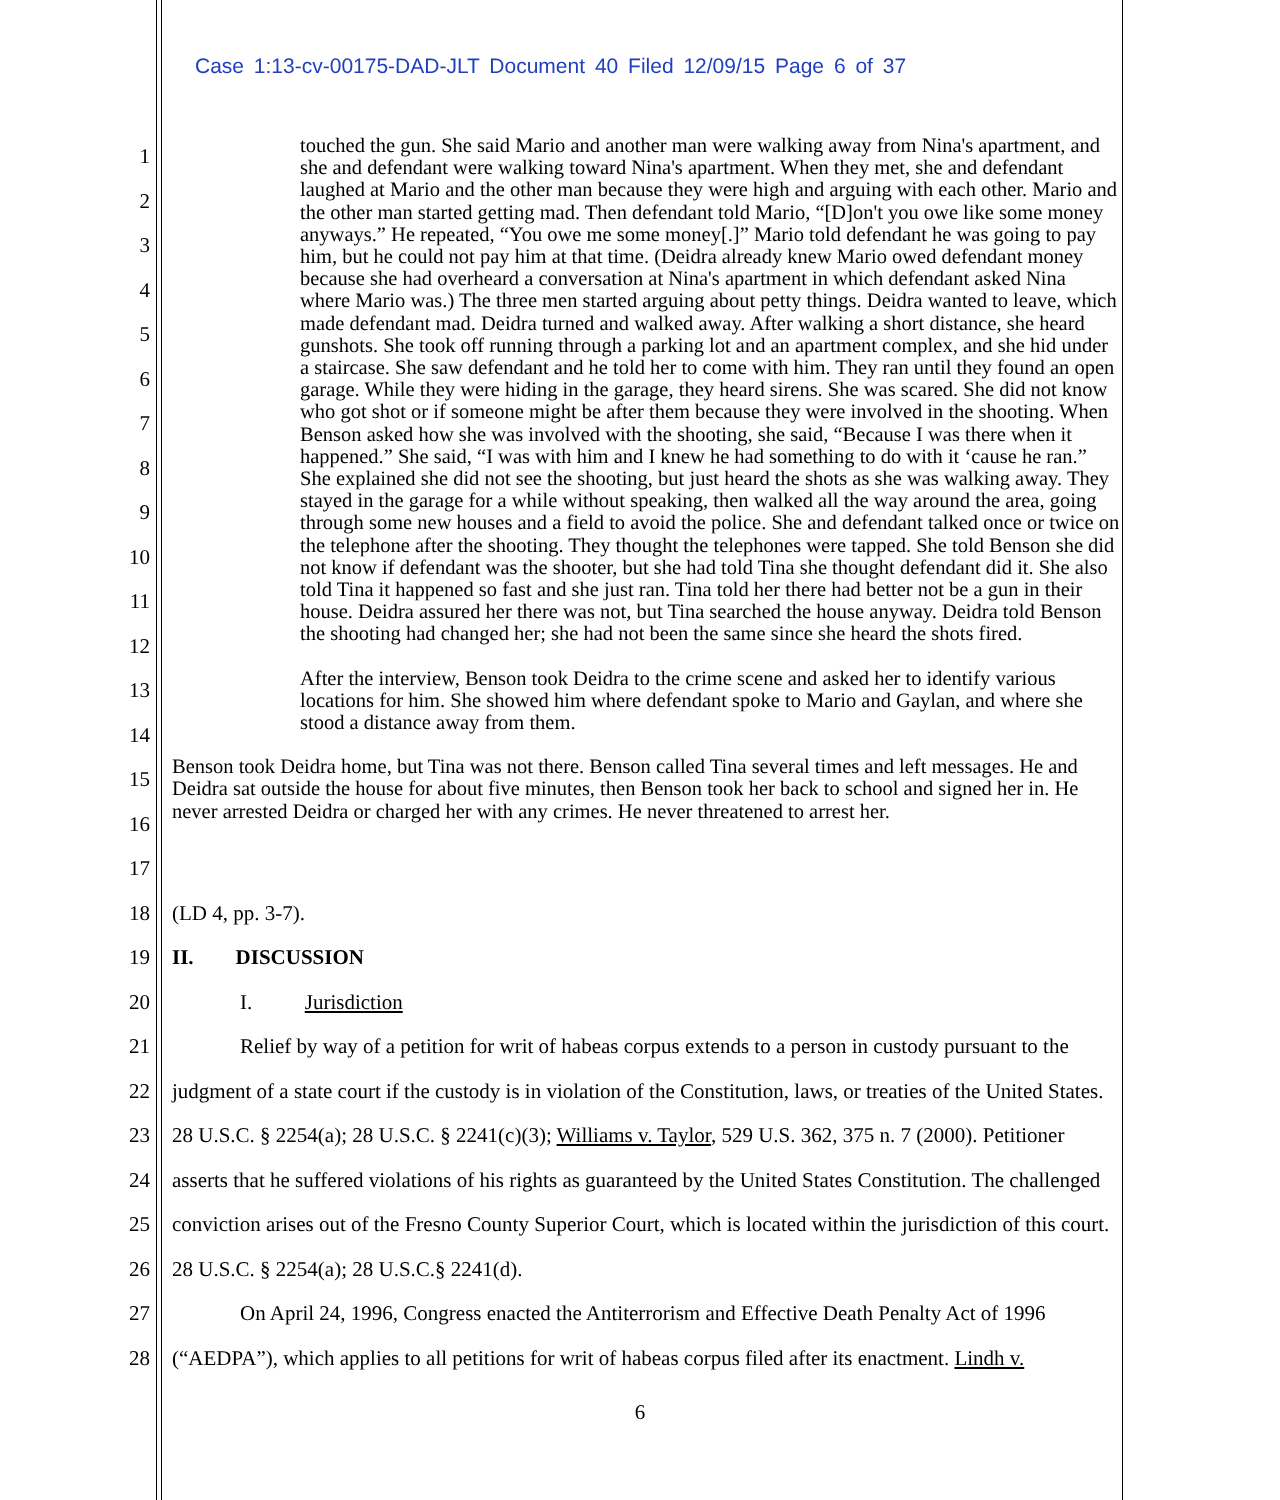Case 1:13-cv-00175-DAD-JLT Document 40 Filed 12/09/15 Page 6 of 37
1
2
3
4
5
6
7
8
9
10
11
12
13
14
15
16
17
touched the gun. She said Mario and another man were walking away from Nina's apartment, and she and defendant were walking toward Nina's apartment. When they met, she and defendant laughed at Mario and the other man because they were high and arguing with each other. Mario and the other man started getting mad. Then defendant told Mario, “[D]on't you owe like some money anyways.” He repeated, “You owe me some money[.]” Mario told defendant he was going to pay him, but he could not pay him at that time. (Deidra already knew Mario owed defendant money because she had overheard a conversation at Nina's apartment in which defendant asked Nina where Mario was.) The three men started arguing about petty things. Deidra wanted to leave, which made defendant mad. Deidra turned and walked away. After walking a short distance, she heard gunshots. She took off running through a parking lot and an apartment complex, and she hid under a staircase. She saw defendant and he told her to come with him. They ran until they found an open garage. While they were hiding in the garage, they heard sirens. She was scared. She did not know who got shot or if someone might be after them because they were involved in the shooting. When Benson asked how she was involved with the shooting, she said, “Because I was there when it happened.” She said, “I was with him and I knew he had something to do with it ‘cause he ran.” She explained she did not see the shooting, but just heard the shots as she was walking away. They stayed in the garage for a while without speaking, then walked all the way around the area, going through some new houses and a field to avoid the police. She and defendant talked once or twice on the telephone after the shooting. They thought the telephones were tapped. She told Benson she did not know if defendant was the shooter, but she had told Tina she thought defendant did it. She also told Tina it happened so fast and she just ran. Tina told her there had better not be a gun in their house. Deidra assured her there was not, but Tina searched the house anyway. Deidra told Benson the shooting had changed her; she had not been the same since she heard the shots fired.
After the interview, Benson took Deidra to the crime scene and asked her to identify various locations for him. She showed him where defendant spoke to Mario and Gaylan, and where she stood a distance away from them.
Benson took Deidra home, but Tina was not there. Benson called Tina several times and left messages. He and Deidra sat outside the house for about five minutes, then Benson took her back to school and signed her in. He never arrested Deidra or charged her with any crimes. He never threatened to arrest her.
18
19
20
21
22
23
24
25
26
27
28
(LD 4, pp. 3-7).
II. DISCUSSION
I. Jurisdiction
Relief by way of a petition for writ of habeas corpus extends to a person in custody pursuant to the judgment of a state court if the custody is in violation of the Constitution, laws, or treaties of the United States. 28 U.S.C. § 2254(a); 28 U.S.C. § 2241(c)(3); Williams v. Taylor, 529 U.S. 362, 375 n. 7 (2000). Petitioner asserts that he suffered violations of his rights as guaranteed by the United States Constitution. The challenged conviction arises out of the Fresno County Superior Court, which is located within the jurisdiction of this court. 28 U.S.C. § 2254(a); 28 U.S.C.§ 2241(d).
On April 24, 1996, Congress enacted the Antiterrorism and Effective Death Penalty Act of 1996 (“AEDPA”), which applies to all petitions for writ of habeas corpus filed after its enactment. Lindh v.
6